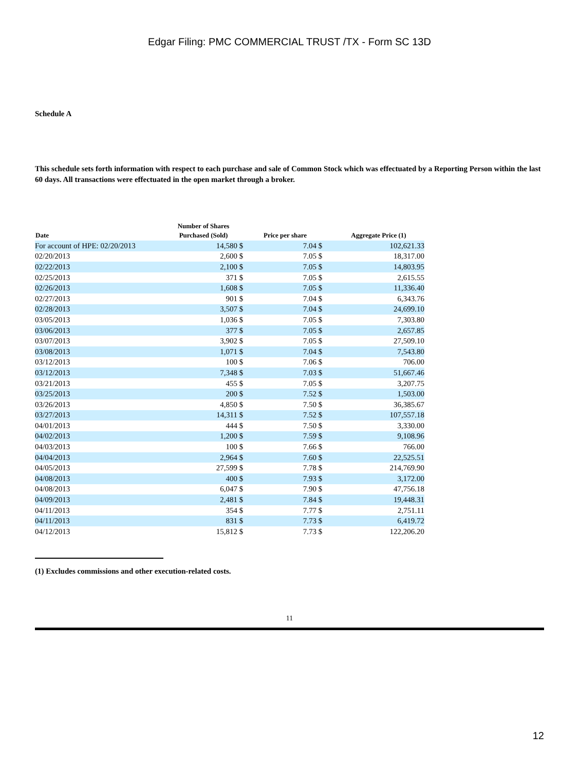Edgar Filing: PMC COMMERCIAL TRUST /TX - Form SC 13D
Schedule A
This schedule sets forth information with respect to each purchase and sale of Common Stock which was effectuated by a Reporting Person within the last 60 days. All transactions were effectuated in the open market through a broker.
| Date | Number of Shares Purchased (Sold) | | Price per share | | Aggregate Price (1) |
| --- | --- | --- | --- | --- | --- |
| For account of HPE: 02/20/2013 | 14,580 | $ | 7.04 | $ | 102,621.33 |
| 02/20/2013 | 2,600 | $ | 7.05 | $ | 18,317.00 |
| 02/22/2013 | 2,100 | $ | 7.05 | $ | 14,803.95 |
| 02/25/2013 | 371 | $ | 7.05 | $ | 2,615.55 |
| 02/26/2013 | 1,608 | $ | 7.05 | $ | 11,336.40 |
| 02/27/2013 | 901 | $ | 7.04 | $ | 6,343.76 |
| 02/28/2013 | 3,507 | $ | 7.04 | $ | 24,699.10 |
| 03/05/2013 | 1,036 | $ | 7.05 | $ | 7,303.80 |
| 03/06/2013 | 377 | $ | 7.05 | $ | 2,657.85 |
| 03/07/2013 | 3,902 | $ | 7.05 | $ | 27,509.10 |
| 03/08/2013 | 1,071 | $ | 7.04 | $ | 7,543.80 |
| 03/12/2013 | 100 | $ | 7.06 | $ | 706.00 |
| 03/12/2013 | 7,348 | $ | 7.03 | $ | 51,667.46 |
| 03/21/2013 | 455 | $ | 7.05 | $ | 3,207.75 |
| 03/25/2013 | 200 | $ | 7.52 | $ | 1,503.00 |
| 03/26/2013 | 4,850 | $ | 7.50 | $ | 36,385.67 |
| 03/27/2013 | 14,311 | $ | 7.52 | $ | 107,557.18 |
| 04/01/2013 | 444 | $ | 7.50 | $ | 3,330.00 |
| 04/02/2013 | 1,200 | $ | 7.59 | $ | 9,108.96 |
| 04/03/2013 | 100 | $ | 7.66 | $ | 766.00 |
| 04/04/2013 | 2,964 | $ | 7.60 | $ | 22,525.51 |
| 04/05/2013 | 27,599 | $ | 7.78 | $ | 214,769.90 |
| 04/08/2013 | 400 | $ | 7.93 | $ | 3,172.00 |
| 04/08/2013 | 6,047 | $ | 7.90 | $ | 47,756.18 |
| 04/09/2013 | 2,481 | $ | 7.84 | $ | 19,448.31 |
| 04/11/2013 | 354 | $ | 7.77 | $ | 2,751.11 |
| 04/11/2013 | 831 | $ | 7.73 | $ | 6,419.72 |
| 04/12/2013 | 15,812 | $ | 7.73 | $ | 122,206.20 |
(1) Excludes commissions and other execution-related costs.
11
12